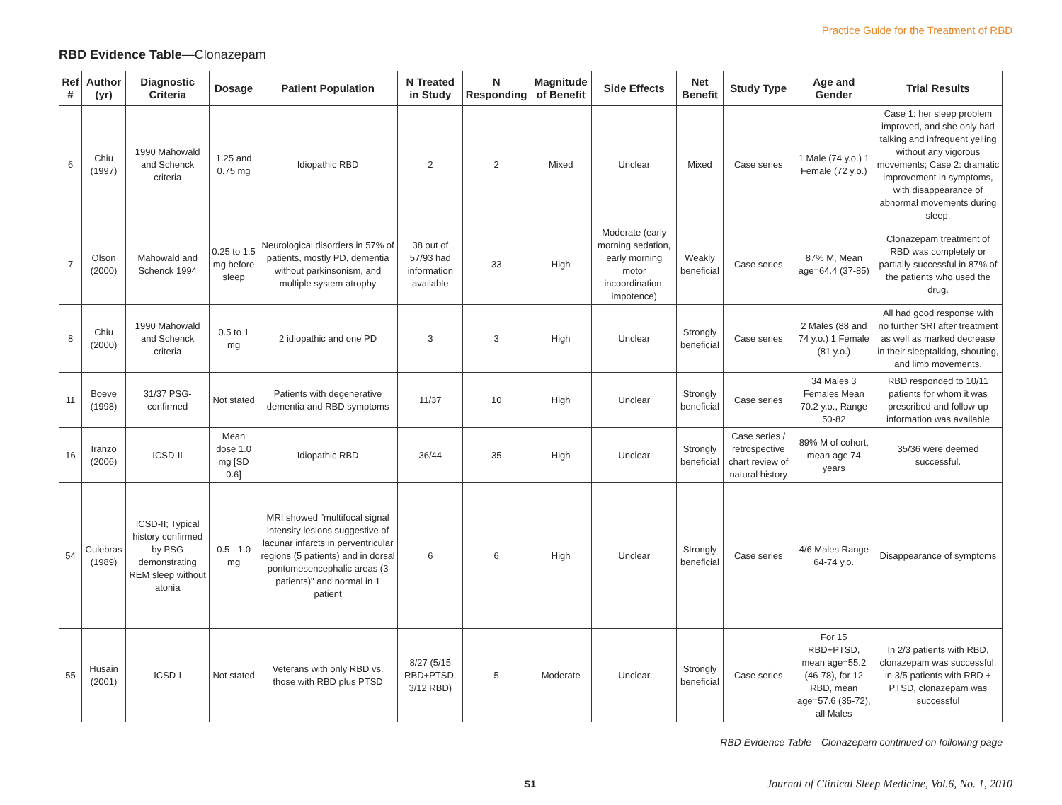Practice Guide for the Treatment of RBD
RBD Evidence Table—Clonazepam
| Ref # | Author (yr) | Diagnostic Criteria | Dosage | Patient Population | N Treated in Study | N Responding | Magnitude of Benefit | Side Effects | Net Benefit | Study Type | Age and Gender | Trial Results |
| --- | --- | --- | --- | --- | --- | --- | --- | --- | --- | --- | --- | --- |
| 6 | Chiu (1997) | 1990 Mahowald and Schenck criteria | 1.25 and 0.75 mg | Idiopathic RBD | 2 | 2 | Mixed | Unclear | Mixed | Case series | 1 Male (74 y.o.) 1 Female (72 y.o.) | Case 1: her sleep problem improved, and she only had talking and infrequent yelling without any vigorous movements; Case 2: dramatic improvement in symptoms, with disappearance of abnormal movements during sleep. |
| 7 | Olson (2000) | Mahowald and Schenck 1994 | 0.25 to 1.5 mg before sleep | Neurological disorders in 57% of patients, mostly PD, dementia without parkinsonism, and multiple system atrophy | 38 out of 57/93 had information available | 33 | High | Moderate (early morning sedation, early morning motor incoordination, impotence) | Weakly beneficial | Case series | 87% M, Mean age=64.4 (37-85) | Clonazepam treatment of RBD was completely or partially successful in 87% of the patients who used the drug. |
| 8 | Chiu (2000) | 1990 Mahowald and Schenck criteria | 0.5 to 1 mg | 2 idiopathic and one PD | 3 | 3 | High | Unclear | Strongly beneficial | Case series | 2 Males (88 and 74 y.o.) 1 Female (81 y.o.) | All had good response with no further SRI after treatment as well as marked decrease in their sleeptalking, shouting, and limb movements. |
| 11 | Boeve (1998) | 31/37 PSG-confirmed | Not stated | Patients with degenerative dementia and RBD symptoms | 11/37 | 10 | High | Unclear | Strongly beneficial | Case series | 34 Males 3 Females Mean 70.2 y.o., Range 50-82 | RBD responded to 10/11 patients for whom it was prescribed and follow-up information was available |
| 16 | Iranzo (2006) | ICSD-II | Mean dose 1.0 mg [SD 0.6] | Idiopathic RBD | 36/44 | 35 | High | Unclear | Strongly beneficial | Case series / retrospective chart review of natural history | 89% M of cohort, mean age 74 years | 35/36 were deemed successful. |
| 54 | Culebras (1989) | ICSD-II; Typical history confirmed by PSG demonstrating REM sleep without atonia | 0.5 - 1.0 mg | MRI showed "multifocal signal intensity lesions suggestive of lacunar infarcts in perventricular regions (5 patients) and in dorsal pontomesencephalic areas (3 patients)" and normal in 1 patient | 6 | 6 | High | Unclear | Strongly beneficial | Case series | 4/6 Males Range 64-74 y.o. | Disappearance of symptoms |
| 55 | Husain (2001) | ICSD-I | Not stated | Veterans with only RBD vs. those with RBD plus PTSD | 8/27 (5/15 RBD+PTSD, 3/12 RBD) | 5 | Moderate | Unclear | Strongly beneficial | Case series | For 15 RBD+PTSD, mean age=55.2 (46-78), for 12 RBD, mean age=57.6 (35-72), all Males | In 2/3 patients with RBD, clonazepam was successful; in 3/5 patients with RBD + PTSD, clonazepam was successful |
RBD Evidence Table—Clonazepam continued on following page
S1 Journal of Clinical Sleep Medicine, Vol.6, No. 1, 2010